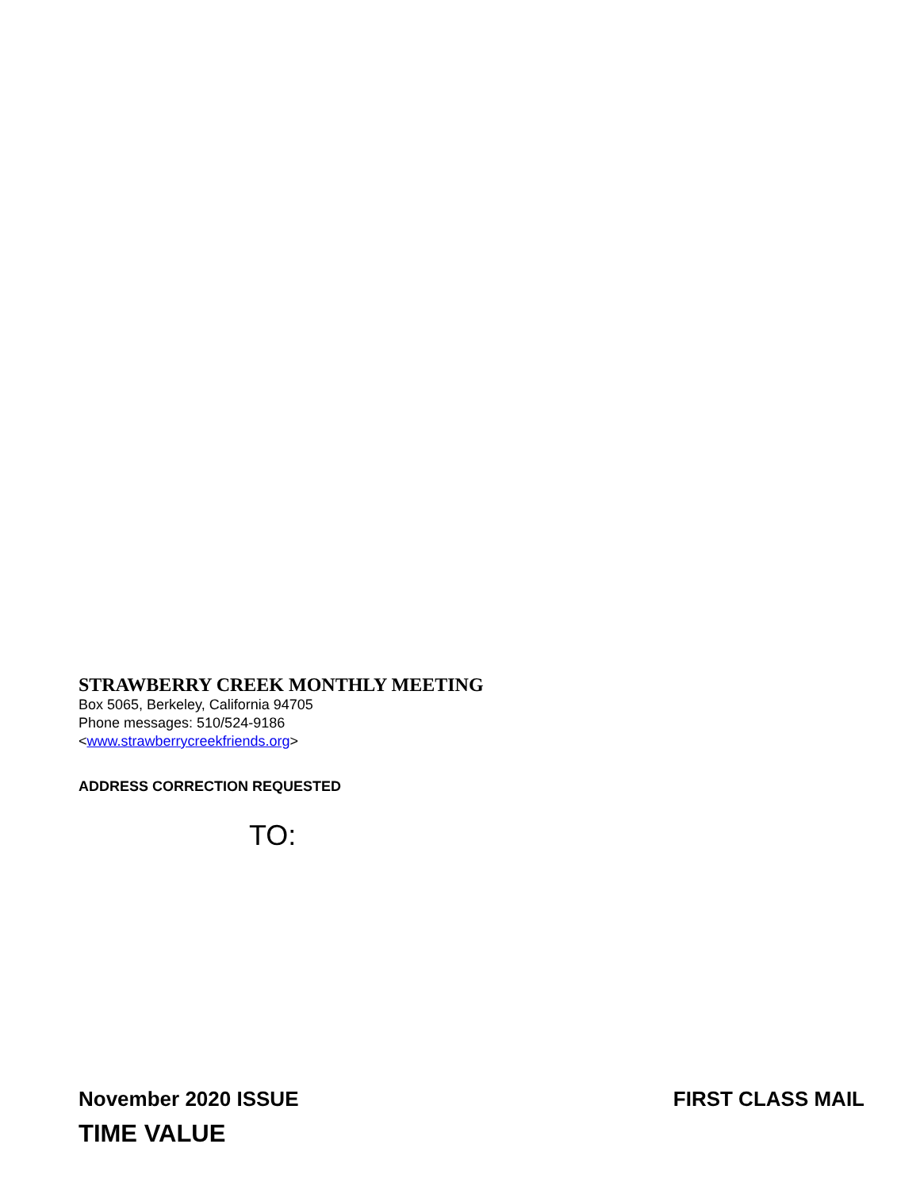STRAWBERRY CREEK MONTHLY MEETING
Box 5065, Berkeley, California 94705
Phone messages: 510/524-9186
<www.strawberrycreekfriends.org>
ADDRESS CORRECTION REQUESTED
TO:
November 2020 ISSUE FIRST CLASS MAIL
TIME VALUE